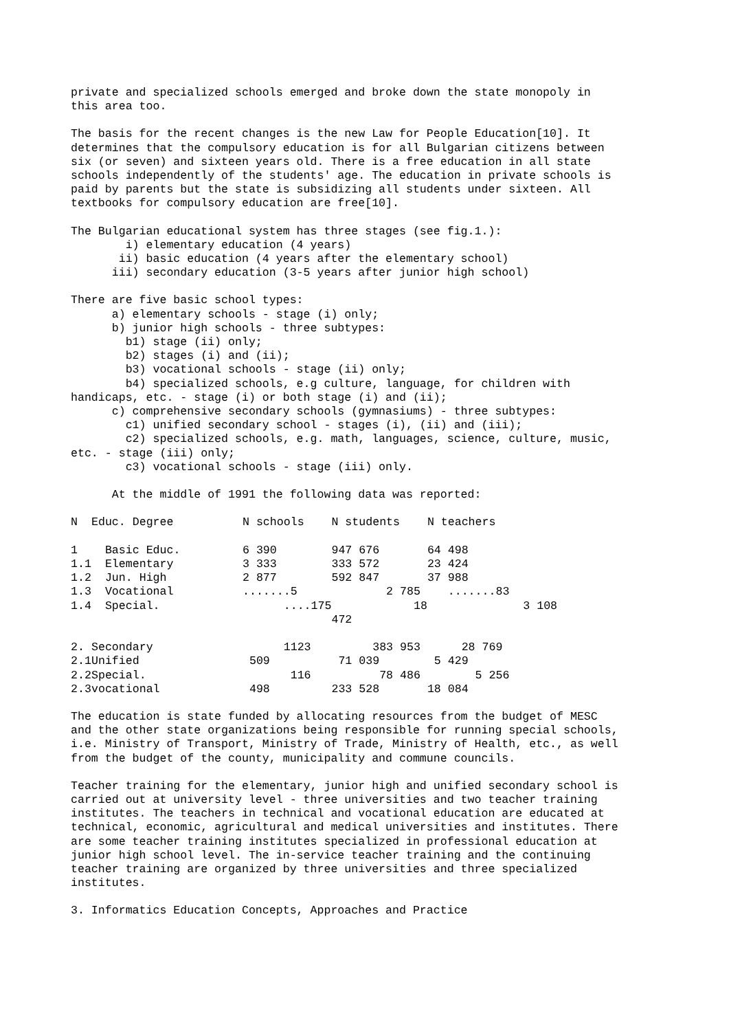private and specialized schools emerged and broke down the state monopoly in
this area too.
The basis for the recent changes is the new Law for People Education[10]. It
determines that the compulsory education is for all Bulgarian citizens between
six (or seven) and sixteen years old. There is a free education in all state
schools independently of the students' age. The education in private schools is
paid by parents but the state is subsidizing all students under sixteen. All
textbooks for compulsory education are free[10].
The Bulgarian educational system has three stages (see fig.1.): i) elementary education (4 years) ii) basic education (4 years after the elementary school) iii) secondary education (3-5 years after junior high school)
There are five basic school types: a) elementary schools - stage (i) only; b) junior high schools - three subtypes: b1) stage (ii) only; b2) stages (i) and (ii); b3) vocational schools - stage (ii) only; b4) specialized schools, e.g culture, language, for children with handicaps, etc. - stage (i) or both stage (i) and (ii); c) comprehensive secondary schools (gymnasiums) - three subtypes: c1) unified secondary school - stages (i), (ii) and (iii); c2) specialized schools, e.g. math, languages, science, culture, music, etc. - stage (iii) only; c3) vocational schools - stage (iii) only.
At the middle of 1991 the following data was reported:
| N | Educ. Degree | N schools | N students | N teachers |
| --- | --- | --- | --- | --- |
| 1 | Basic Educ. | 6 390 | 947 676 | 64 498 |
| 1.1 | Elementary | 3 333 | 333 572 | 23 424 |
| 1.2 | Jun. High | 2 877 | 592 847 | 37 988 |
| 1.3 | Vocational | .......5 | 2 785 | .......83 |
| 1.4 | Special. | ....175 | 18 472 | 3 108 |
| 2. | Secondary | 1123 | 383 953 | 28 769 |
| 2.1 | Unified | 509 | 71 039 | 5 429 |
| 2.2 | Special. | 116 | 78 486 | 5 256 |
| 2.3 | vocational | 498 | 233 528 | 18 084 |
The education is state funded by allocating resources from the budget of MESC
and the other state organizations being responsible for running special schools,
i.e. Ministry of Transport, Ministry of Trade, Ministry of Health, etc., as well
from the budget of the county, municipality and commune councils.
Teacher training for the elementary, junior high and unified secondary school is
carried out at university level - three universities and two teacher training
institutes. The teachers in technical and vocational education are educated at
technical, economic, agricultural and medical universities and institutes. There
are some teacher training institutes specialized in professional education at
junior high school level. The in-service teacher training and the continuing
teacher training are organized by three universities and three specialized
institutes.
3. Informatics Education Concepts, Approaches and Practice